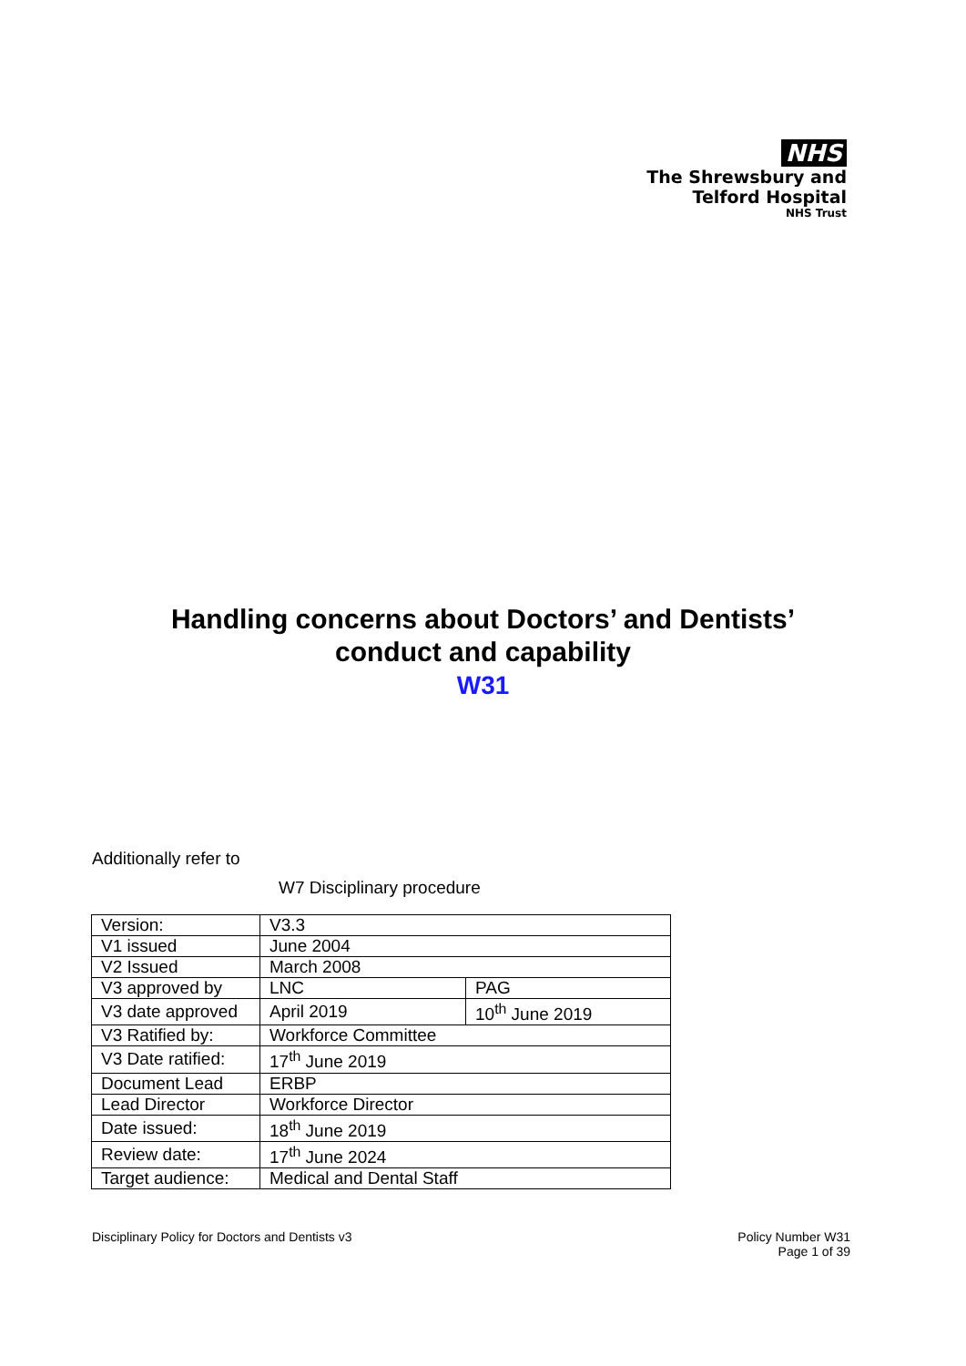NHS
The Shrewsbury and
Telford Hospital
NHS Trust
Handling concerns about Doctors’ and Dentists’
conduct and capability
W31
Additionally refer to
W7 Disciplinary procedure
| Version: | V3.3 | |
| V1 issued | June 2004 | |
| V2 Issued | March 2008 | |
| V3 approved by | LNC | PAG |
| V3 date approved | April 2019 | 10<sup>th</sup> June 2019 |
| V3 Ratified by: | Workforce Committee | |
| V3 Date ratified: | 17<sup>th</sup> June 2019 | |
| Document Lead | ERBP | |
| Lead Director | Workforce Director | |
| Date issued: | 18<sup>th</sup> June 2019 | |
| Review date: | 17<sup>th</sup> June 2024 | |
| Target audience: | Medical and Dental Staff | |
Disciplinary Policy for Doctors and Dentists v3
Policy Number W31
Page 1 of 39